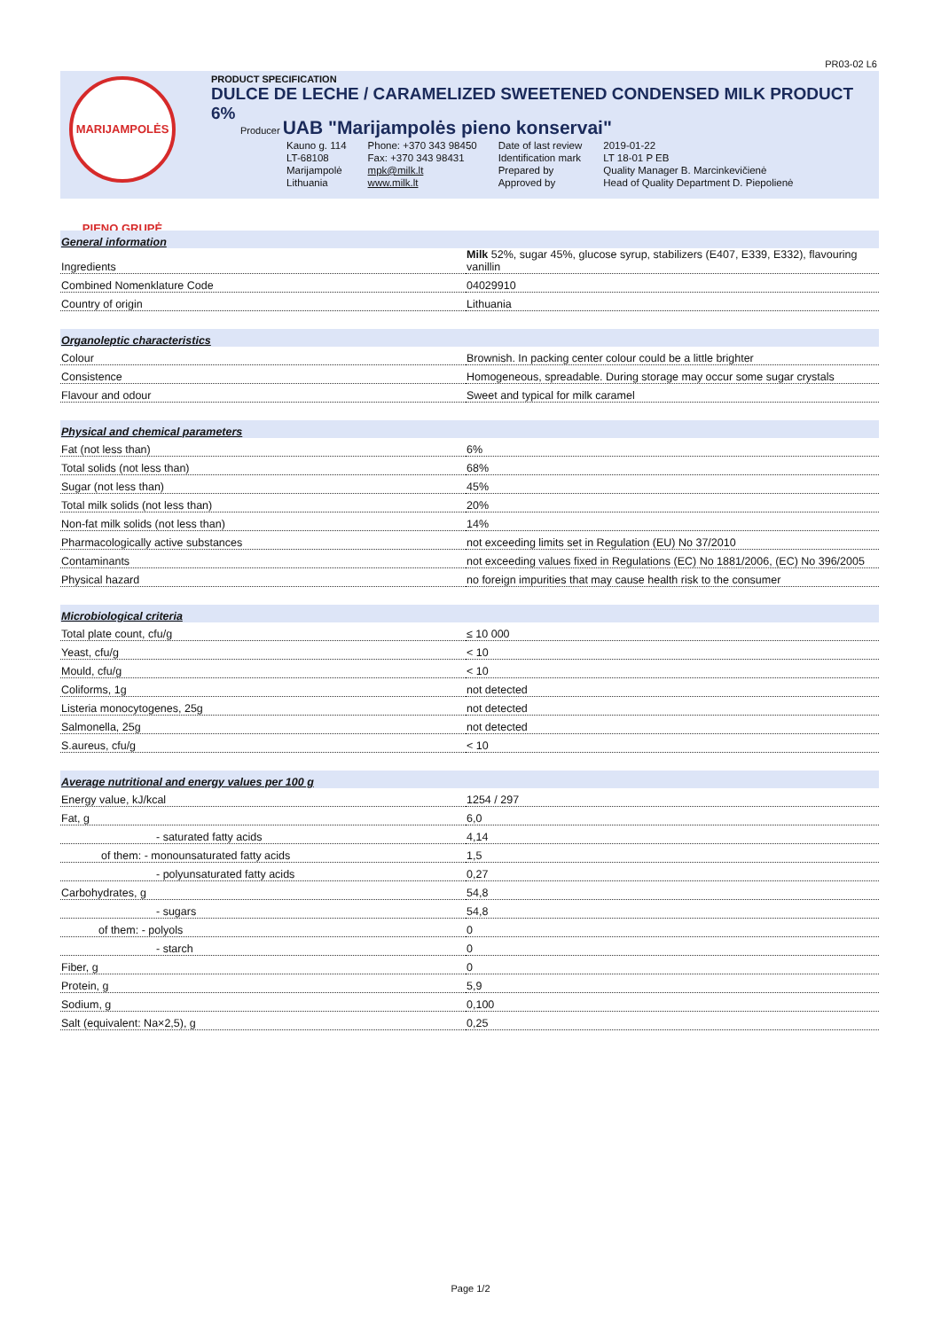PR03-02 L6
MARIJAMPOLĖS PIENO GRUPĖ
PRODUCT SPECIFICATION
DULCE DE LECHE / CARAMELIZED SWEETENED CONDENSED MILK PRODUCT 6%
Producer UAB "Marijampolės pieno konservai"
| Kauno g. 114 | Phone: +370 343 98450 | Date of last review | 2019-01-22 |
| LT-68108 | Fax: +370 343 98431 | Identification mark | LT 18-01 P EB |
| Marijampolė | mpk@milk.lt | Prepared by | Quality Manager B. Marcinkevičienė |
| Lithuania | www.milk.lt | Approved by | Head of Quality Department D. Piepolienė |
| General information | |
| Ingredients | Milk 52%, sugar 45%, glucose syrup, stabilizers (E407, E339, E332), flavouring vanillin |
| Combined Nomenklature Code | 04029910 |
| Country of origin | Lithuania |
| Organoleptic characteristics | |
| Colour | Brownish. In packing center colour could be a little brighter |
| Consistence | Homogeneous, spreadable. During storage may occur some sugar crystals |
| Flavour and odour | Sweet and typical for milk caramel |
| Physical and chemical parameters | |
| Fat (not less than) | 6% |
| Total solids (not less than) | 68% |
| Sugar (not less than) | 45% |
| Total milk solids (not less than) | 20% |
| Non-fat milk solids (not less than) | 14% |
| Pharmacologically active substances | not exceeding limits set in Regulation (EU) No 37/2010 |
| Contaminants | not exceeding values fixed in Regulations (EC) No 1881/2006, (EC) No 396/2005 |
| Physical hazard | no foreign impurities that may cause health risk to the consumer |
| Microbiological criteria | |
| Total plate count, cfu/g | ≤ 10 000 |
| Yeast, cfu/g | < 10 |
| Mould, cfu/g | < 10 |
| Coliforms, 1g | not detected |
| Listeria monocytogenes, 25g | not detected |
| Salmonella, 25g | not detected |
| S.aureus, cfu/g | < 10 |
| Average nutritional and energy values per 100 g | |
| Energy value, kJ/kcal | 1254 / 297 |
| Fat, g | 6,0 |
| - saturated fatty acids | 4,14 |
| of them: - monounsaturated fatty acids | 1,5 |
| - polyunsaturated fatty acids | 0,27 |
| Carbohydrates, g | 54,8 |
| - sugars | 54,8 |
| of them: - polyols | 0 |
| - starch | 0 |
| Fiber, g | 0 |
| Protein, g | 5,9 |
| Sodium, g | 0,100 |
| Salt (equivalent: Na×2,5), g | 0,25 |
Page 1/2